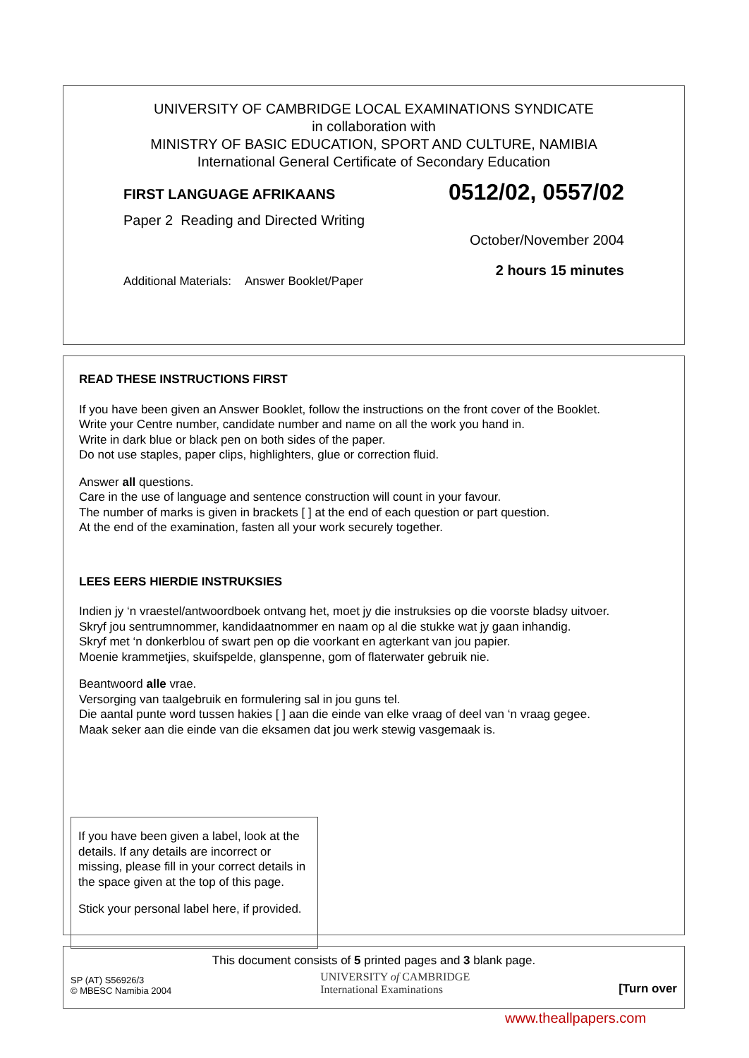UNIVERSITY OF CAMBRIDGE LOCAL EXAMINATIONS SYNDICATE
in collaboration with
MINISTRY OF BASIC EDUCATION, SPORT AND CULTURE, NAMIBIA
International General Certificate of Secondary Education
FIRST LANGUAGE AFRIKAANS
Paper 2 Reading and Directed Writing
Additional Materials: Answer Booklet/Paper
0512/02, 0557/02
October/November 2004
2 hours 15 minutes
READ THESE INSTRUCTIONS FIRST
If you have been given an Answer Booklet, follow the instructions on the front cover of the Booklet.
Write your Centre number, candidate number and name on all the work you hand in.
Write in dark blue or black pen on both sides of the paper.
Do not use staples, paper clips, highlighters, glue or correction fluid.
Answer all questions.
Care in the use of language and sentence construction will count in your favour.
The number of marks is given in brackets [ ] at the end of each question or part question.
At the end of the examination, fasten all your work securely together.
LEES EERS HIERDIE INSTRUKSIES
Indien jy ‘n vraestel/antwoordboek ontvang het, moet jy die instruksies op die voorste bladsy uitvoer.
Skryf jou sentrumnommer, kandidaatnommer en naam op al die stukke wat jy gaan inhandig.
Skryf met ‘n donkerblou of swart pen op die voorkant en agterkant van jou papier.
Moenie krammetjies, skuifspelde, glanspenne, gom of flaterwater gebruik nie.
Beantwoord alle vrae.
Versorging van taalgebruik en formulering sal in jou guns tel.
Die aantal punte word tussen hakies [ ] aan die einde van elke vraag of deel van ‘n vraag gegee.
Maak seker aan die einde van die eksamen dat jou werk stewig vasgemaak is.
If you have been given a label, look at the details. If any details are incorrect or missing, please fill in your correct details in the space given at the top of this page.
Stick your personal label here, if provided.
This document consists of 5 printed pages and 3 blank page.
SP (AT) S56926/3
© MBESC Namibia 2004
UNIVERSITY of CAMBRIDGE
International Examinations
[Turn over
www.theallpapers.com